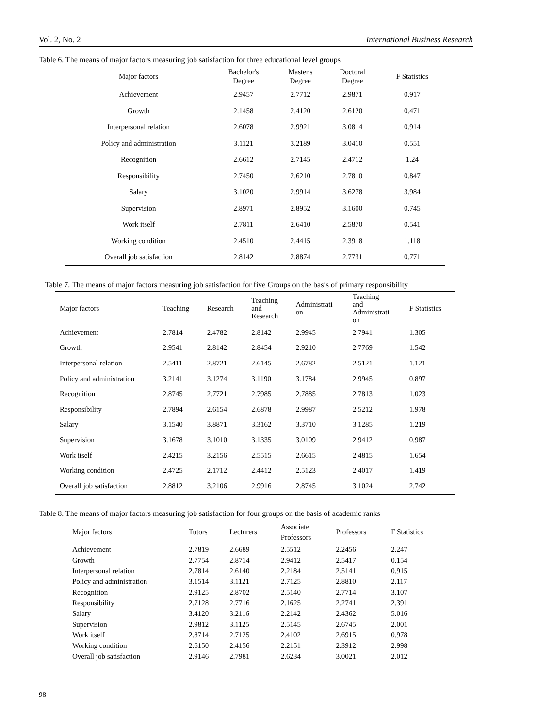Vol. 2, No. 2 International Business Research
Table 6. The means of major factors measuring job satisfaction for three educational level groups
| Major factors | Bachelor's Degree | Master's Degree | Doctoral Degree | F Statistics |
| --- | --- | --- | --- | --- |
| Achievement | 2.9457 | 2.7712 | 2.9871 | 0.917 |
| Growth | 2.1458 | 2.4120 | 2.6120 | 0.471 |
| Interpersonal relation | 2.6078 | 2.9921 | 3.0814 | 0.914 |
| Policy and administration | 3.1121 | 3.2189 | 3.0410 | 0.551 |
| Recognition | 2.6612 | 2.7145 | 2.4712 | 1.24 |
| Responsibility | 2.7450 | 2.6210 | 2.7810 | 0.847 |
| Salary | 3.1020 | 2.9914 | 3.6278 | 3.984 |
| Supervision | 2.8971 | 2.8952 | 3.1600 | 0.745 |
| Work itself | 2.7811 | 2.6410 | 2.5870 | 0.541 |
| Working condition | 2.4510 | 2.4415 | 2.3918 | 1.118 |
| Overall job satisfaction | 2.8142 | 2.8874 | 2.7731 | 0.771 |
Table 7. The means of major factors measuring job satisfaction for five Groups on the basis of primary responsibility
| Major factors | Teaching | Research | Teaching and Research | Administrati on | Teaching and Administrati on | F Statistics |
| --- | --- | --- | --- | --- | --- | --- |
| Achievement | 2.7814 | 2.4782 | 2.8142 | 2.9945 | 2.7941 | 1.305 |
| Growth | 2.9541 | 2.8142 | 2.8454 | 2.9210 | 2.7769 | 1.542 |
| Interpersonal relation | 2.5411 | 2.8721 | 2.6145 | 2.6782 | 2.5121 | 1.121 |
| Policy and administration | 3.2141 | 3.1274 | 3.1190 | 3.1784 | 2.9945 | 0.897 |
| Recognition | 2.8745 | 2.7721 | 2.7985 | 2.7885 | 2.7813 | 1.023 |
| Responsibility | 2.7894 | 2.6154 | 2.6878 | 2.9987 | 2.5212 | 1.978 |
| Salary | 3.1540 | 3.8871 | 3.3162 | 3.3710 | 3.1285 | 1.219 |
| Supervision | 3.1678 | 3.1010 | 3.1335 | 3.0109 | 2.9412 | 0.987 |
| Work itself | 2.4215 | 3.2156 | 2.5515 | 2.6615 | 2.4815 | 1.654 |
| Working condition | 2.4725 | 2.1712 | 2.4412 | 2.5123 | 2.4017 | 1.419 |
| Overall job satisfaction | 2.8812 | 3.2106 | 2.9916 | 2.8745 | 3.1024 | 2.742 |
Table 8. The means of major factors measuring job satisfaction for four groups on the basis of academic ranks
| Major factors | Tutors | Lecturers | Associate Professors | Professors | F Statistics |
| --- | --- | --- | --- | --- | --- |
| Achievement | 2.7819 | 2.6689 | 2.5512 | 2.2456 | 2.247 |
| Growth | 2.7754 | 2.8714 | 2.9412 | 2.5417 | 0.154 |
| Interpersonal relation | 2.7814 | 2.6140 | 2.2184 | 2.5141 | 0.915 |
| Policy and administration | 3.1514 | 3.1121 | 2.7125 | 2.8810 | 2.117 |
| Recognition | 2.9125 | 2.8702 | 2.5140 | 2.7714 | 3.107 |
| Responsibility | 2.7128 | 2.7716 | 2.1625 | 2.2741 | 2.391 |
| Salary | 3.4120 | 3.2116 | 2.2142 | 2.4362 | 5.016 |
| Supervision | 2.9812 | 3.1125 | 2.5145 | 2.6745 | 2.001 |
| Work itself | 2.8714 | 2.7125 | 2.4102 | 2.6915 | 0.978 |
| Working condition | 2.6150 | 2.4156 | 2.2151 | 2.3912 | 2.998 |
| Overall job satisfaction | 2.9146 | 2.7981 | 2.6234 | 3.0021 | 2.012 |
98